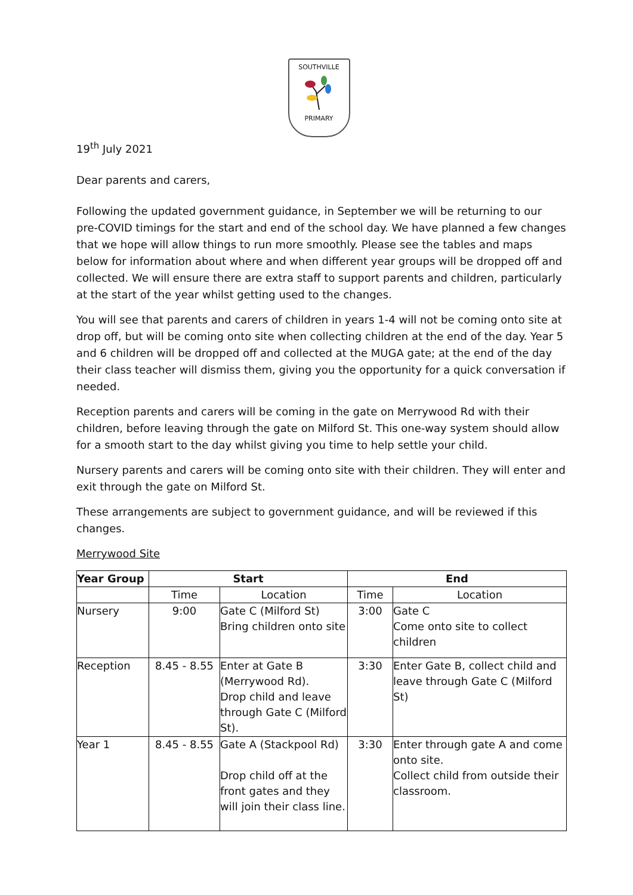SOUTHVILLE
PRIMARY
19<sup>th</sup> July 2021
Dear parents and carers,
Following the updated government guidance, in September we will be returning to our pre-COVID timings for the start and end of the school day. We have planned a few changes that we hope will allow things to run more smoothly. Please see the tables and maps below for information about where and when different year groups will be dropped off and collected. We will ensure there are extra staff to support parents and children, particularly at the start of the year whilst getting used to the changes.
You will see that parents and carers of children in years 1-4 will not be coming onto site at drop off, but will be coming onto site when collecting children at the end of the day. Year 5 and 6 children will be dropped off and collected at the MUGA gate; at the end of the day their class teacher will dismiss them, giving you the opportunity for a quick conversation if needed.
Reception parents and carers will be coming in the gate on Merrywood Rd with their children, before leaving through the gate on Milford St. This one-way system should allow for a smooth start to the day whilst giving you time to help settle your child.
Nursery parents and carers will be coming onto site with their children. They will enter and exit through the gate on Milford St.
These arrangements are subject to government guidance, and will be reviewed if this changes.
Merrywood Site
| Year Group | Start | | End | |
| --- | --- | --- | --- | --- |
| | Time | Location | Time | Location |
| Nursery | 9:00 | Gate C (Milford St) Bring children onto site | 3:00 | Gate C Come onto site to collect children |
| Reception | 8.45 - 8.55 | Enter at Gate B (Merrywood Rd). Drop child and leave through Gate C (Milford St). | 3:30 | Enter Gate B, collect child and leave through Gate C (Milford St) |
| Year 1 | 8.45 - 8.55 | Gate A (Stackpool Rd) Drop child off at the front gates and they will join their class line. | 3:30 | Enter through gate A and come onto site. Collect child from outside their classroom. |